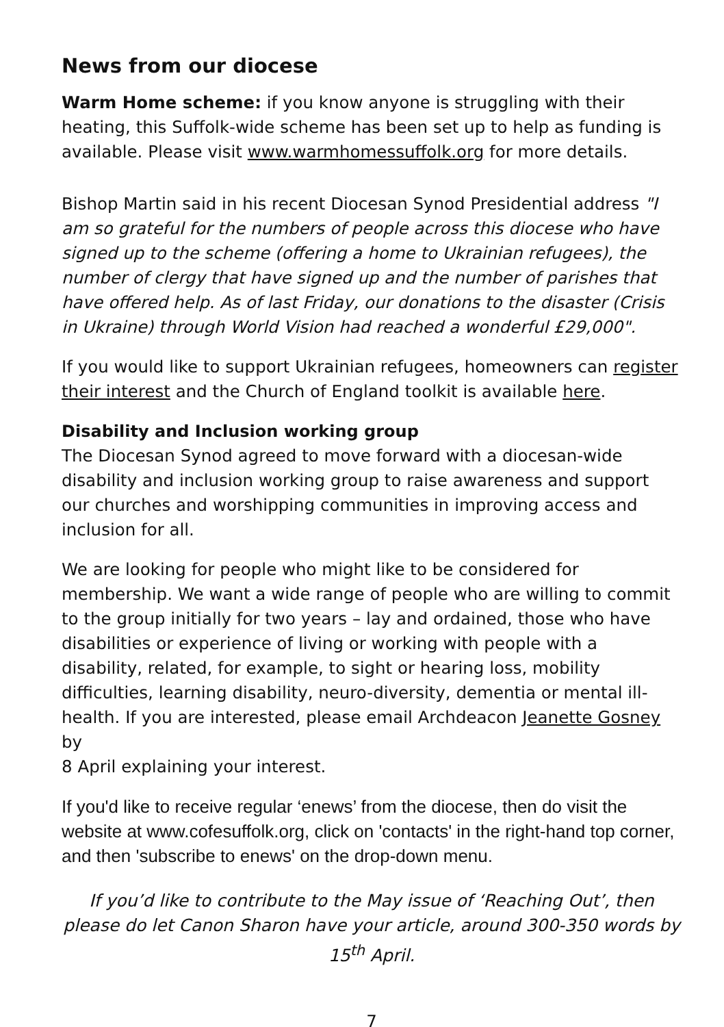News from our diocese
Warm Home scheme: if you know anyone is struggling with their heating, this Suffolk-wide scheme has been set up to help as funding is available. Please visit www.warmhomessuffolk.org for more details.
Bishop Martin said in his recent Diocesan Synod Presidential address "I am so grateful for the numbers of people across this diocese who have signed up to the scheme (offering a home to Ukrainian refugees), the number of clergy that have signed up and the number of parishes that have offered help. As of last Friday, our donations to the disaster (Crisis in Ukraine) through World Vision had reached a wonderful £29,000".
If you would like to support Ukrainian refugees, homeowners can register their interest and the Church of England toolkit is available here.
Disability and Inclusion working group
The Diocesan Synod agreed to move forward with a diocesan-wide disability and inclusion working group to raise awareness and support our churches and worshipping communities in improving access and inclusion for all.
We are looking for people who might like to be considered for membership. We want a wide range of people who are willing to commit to the group initially for two years – lay and ordained, those who have disabilities or experience of living or working with people with a disability, related, for example, to sight or hearing loss, mobility difficulties, learning disability, neuro-diversity, dementia or mental ill-health. If you are interested, please email Archdeacon Jeanette Gosney by
8 April explaining your interest.
If you'd like to receive regular ‘enews’ from the diocese, then do visit the website at www.cofesuffolk.org, click on 'contacts' in the right-hand top corner, and then 'subscribe to enews' on the drop-down menu.
If you’d like to contribute to the May issue of ‘Reaching Out’, then please do let Canon Sharon have your article, around 300-350 words by 15<sup>th</sup> April.
7